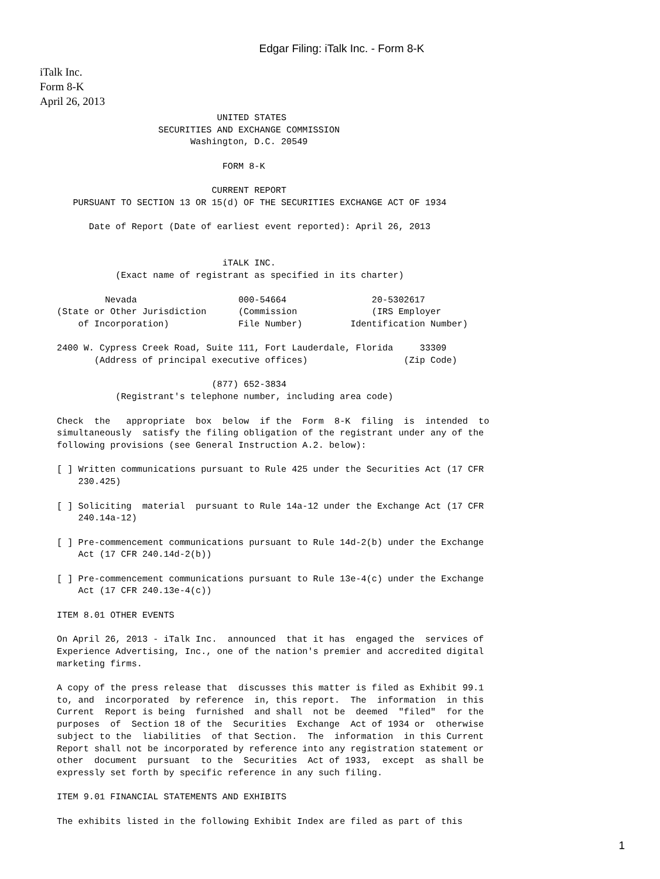Edgar Filing: iTalk Inc. - Form 8-K
iTalk Inc.
Form 8-K
April 26, 2013
                               UNITED STATES
                    SECURITIES AND EXCHANGE COMMISSION
                          Washington, D.C. 20549

                                FORM 8-K

                              CURRENT REPORT
    PURSUANT TO SECTION 13 OR 15(d) OF THE SECURITIES EXCHANGE ACT OF 1934

       Date of Report (Date of earliest event reported): April 26, 2013


                                iTALK INC.
            (Exact name of registrant as specified in its charter)

          Nevada                   000-54664                20-5302617
 (State or Other Jurisdiction      (Commission              (IRS Employer
     of Incorporation)             File Number)         Identification Number)

 2400 W. Cypress Creek Road, Suite 111, Fort Lauderdale, Florida     33309
        (Address of principal executive offices)                  (Zip Code)

                              (877) 652-3834
            (Registrant's telephone number, including area code)

 Check  the   appropriate  box  below  if the  Form  8-K  filing  is  intended  to
 simultaneously  satisfy the filing obligation of the registrant under any of the
 following provisions (see General Instruction A.2. below):

 [ ] Written communications pursuant to Rule 425 under the Securities Act (17 CFR
     230.425)

 [ ] Soliciting  material  pursuant to Rule 14a-12 under the Exchange Act (17 CFR
     240.14a-12)

 [ ] Pre-commencement communications pursuant to Rule 14d-2(b) under the Exchange
     Act (17 CFR 240.14d-2(b))

 [ ] Pre-commencement communications pursuant to Rule 13e-4(c) under the Exchange
     Act (17 CFR 240.13e-4(c))

 ITEM 8.01 OTHER EVENTS

 On April 26, 2013 - iTalk Inc.  announced  that it has  engaged the  services of
 Experience Advertising, Inc., one of the nation's premier and accredited digital
 marketing firms.

 A copy of the press release that  discusses this matter is filed as Exhibit 99.1
 to, and  incorporated  by reference  in, this report.  The  information  in this
 Current  Report is being  furnished  and shall  not be  deemed  "filed"  for the
 purposes  of  Section 18 of the  Securities  Exchange  Act of 1934 or  otherwise
 subject to the  liabilities  of that Section.  The  information  in this Current
 Report shall not be incorporated by reference into any registration statement or
 other  document  pursuant  to the  Securities  Act of 1933,  except  as shall be
 expressly set forth by specific reference in any such filing.

 ITEM 9.01 FINANCIAL STATEMENTS AND EXHIBITS

 The exhibits listed in the following Exhibit Index are filed as part of this
1